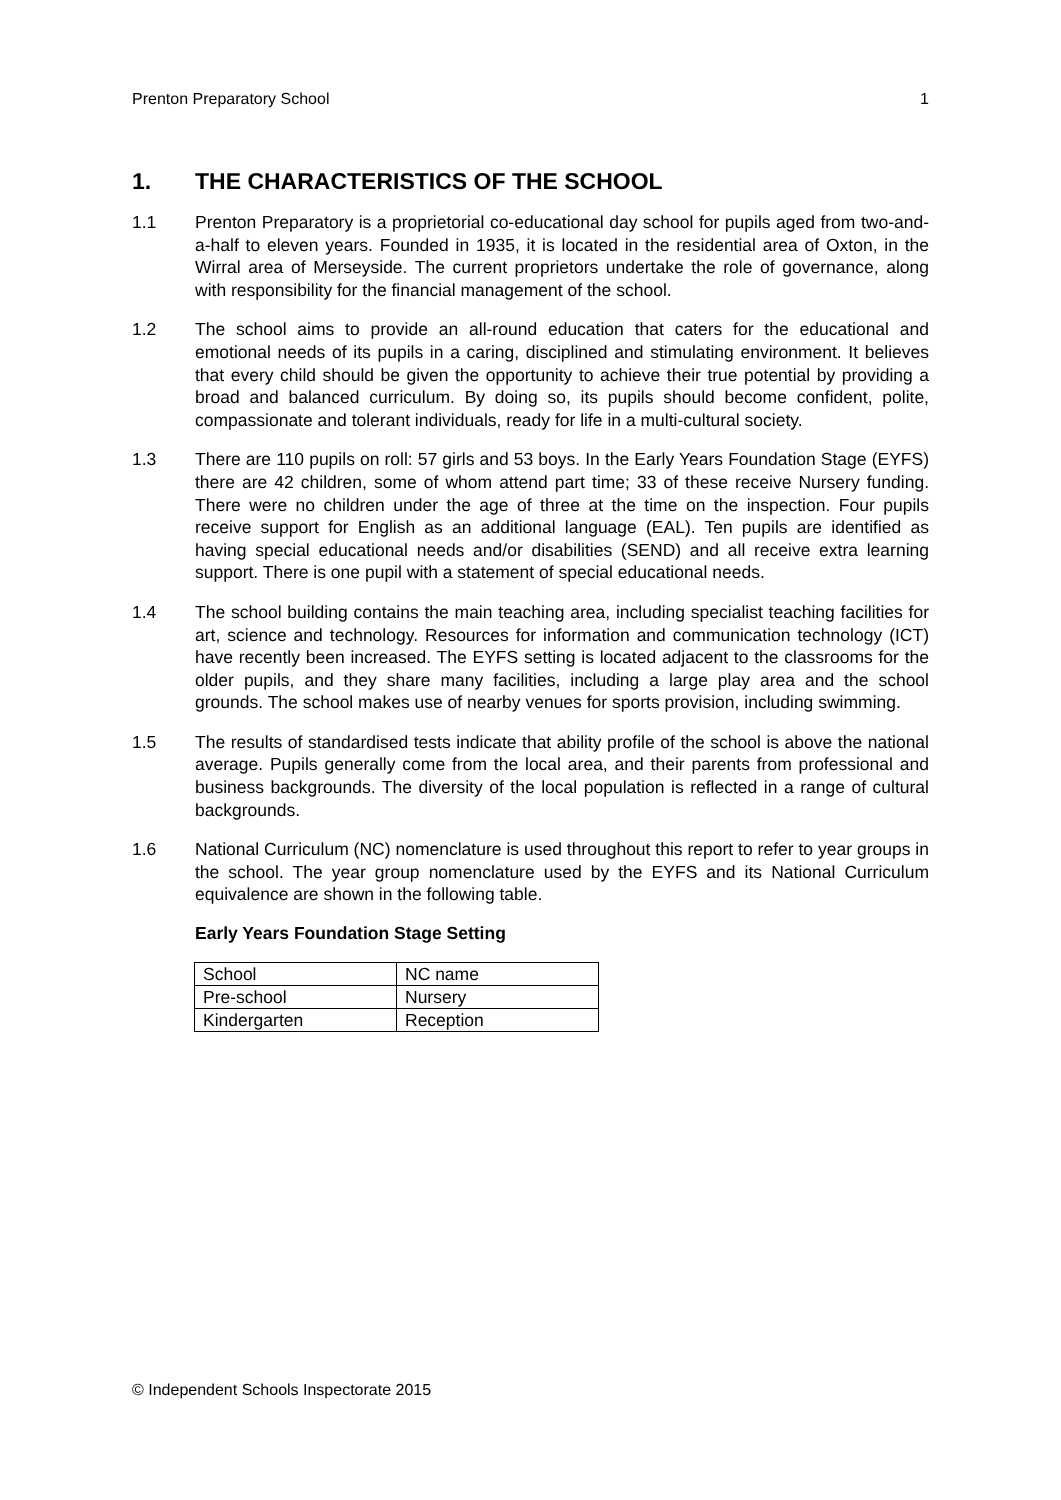Prenton Preparatory School 1
1. THE CHARACTERISTICS OF THE SCHOOL
1.1 Prenton Preparatory is a proprietorial co-educational day school for pupils aged from two-and-a-half to eleven years. Founded in 1935, it is located in the residential area of Oxton, in the Wirral area of Merseyside. The current proprietors undertake the role of governance, along with responsibility for the financial management of the school.
1.2 The school aims to provide an all-round education that caters for the educational and emotional needs of its pupils in a caring, disciplined and stimulating environment. It believes that every child should be given the opportunity to achieve their true potential by providing a broad and balanced curriculum. By doing so, its pupils should become confident, polite, compassionate and tolerant individuals, ready for life in a multi-cultural society.
1.3 There are 110 pupils on roll: 57 girls and 53 boys. In the Early Years Foundation Stage (EYFS) there are 42 children, some of whom attend part time; 33 of these receive Nursery funding. There were no children under the age of three at the time on the inspection. Four pupils receive support for English as an additional language (EAL). Ten pupils are identified as having special educational needs and/or disabilities (SEND) and all receive extra learning support. There is one pupil with a statement of special educational needs.
1.4 The school building contains the main teaching area, including specialist teaching facilities for art, science and technology. Resources for information and communication technology (ICT) have recently been increased. The EYFS setting is located adjacent to the classrooms for the older pupils, and they share many facilities, including a large play area and the school grounds. The school makes use of nearby venues for sports provision, including swimming.
1.5 The results of standardised tests indicate that ability profile of the school is above the national average. Pupils generally come from the local area, and their parents from professional and business backgrounds. The diversity of the local population is reflected in a range of cultural backgrounds.
1.6 National Curriculum (NC) nomenclature is used throughout this report to refer to year groups in the school. The year group nomenclature used by the EYFS and its National Curriculum equivalence are shown in the following table.
Early Years Foundation Stage Setting
| School | NC name |
| Pre-school | Nursery |
| Kindergarten | Reception |
© Independent Schools Inspectorate 2015